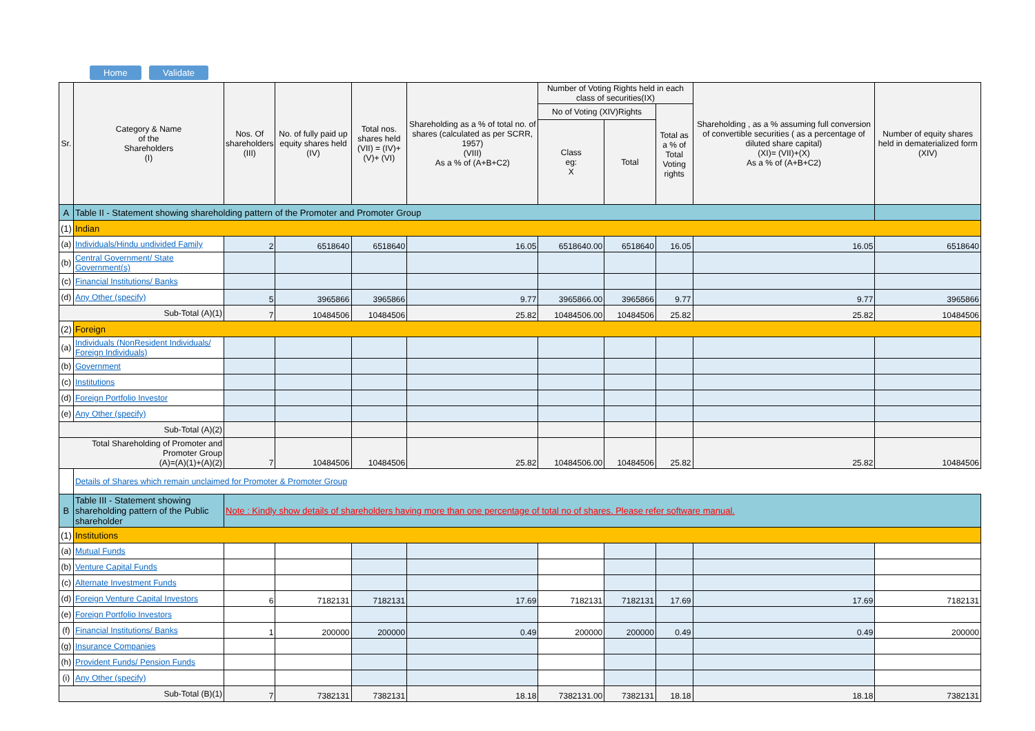Home Validate
| Sr. | Category & Name of the Shareholders (I) | Nos. Of shareholders (III) | No. of fully paid up equity shares held (IV) | Total nos. shares held (VII) = (IV)+(V)+ (VI) | Shareholding as a % of total no. of shares (calculated as per SCRR, 1957) (VIII) As a % of (A+B+C2) | Number of Voting Rights held in each class of securities(IX) | | | Shareholding , as a % assuming full conversion of convertible securities ( as a percentage of diluted share capital) (XI)= (VII)+(X) As a % of (A+B+C2) | Number of equity shares held in dematerialized form (XIV) |
| --- | --- | --- | --- | --- | --- | --- | --- | --- | --- | --- |
| | | | | | | No of Voting (XIV)Rights | | Total as a % of Total Voting rights | | |
| | | | | | | Class eg: X | Total | | | |
| A | Table II - Statement showing shareholding pattern of the Promoter and Promoter Group | | | | | | | | | |
| (1) | Indian | | | | | | | | | |
| (a) | Individuals/Hindu undivided Family | 2 | 6518640 | 6518640 | 16.05 | 6518640.00 | 6518640 | 16.05 | 16.05 | 6518640 |
| (b) | Central Government/ State Government(s) | | | | | | | | | |
| (c) | Financial Institutions/ Banks | | | | | | | | | |
| (d) | Any Other (specify) | 5 | 3965866 | 3965866 | 9.77 | 3965866.00 | 3965866 | 9.77 | 9.77 | 3965866 |
| Sub-Total (A)(1) | | 7 | 10484506 | 10484506 | 25.82 | 10484506.00 | 10484506 | 25.82 | 25.82 | 10484506 |
| (2) | Foreign | | | | | | | | | |
| (a) | Individuals (NonResident Individuals/ Foreign Individuals) | | | | | | | | | |
| (b) | Government | | | | | | | | | |
| (c) | Institutions | | | | | | | | | |
| (d) | Foreign Portfolio Investor | | | | | | | | | |
| (e) | Any Other (specify) | | | | | | | | | |
| Sub-Total (A)(2) | | | | | | | | | | |
| Total Shareholding of Promoter and Promoter Group (A)=(A)(1)+(A)(2) | | 7 | 10484506 | 10484506 | 25.82 | 10484506.00 | 10484506 | 25.82 | 25.82 | 10484506 |
| | Details of Shares which remain unclaimed for Promoter & Promoter Group | | | | | | | | | |
| B | Table III - Statement showing shareholding pattern of the Public shareholder | Note : Kindly show details of shareholders having more than one percentage of total no of shares. Please refer software manual. | | | | | | | | |
| (1) | Institutions | | | | | | | | | |
| (a) | Mutual Funds | | | | | | | | | |
| (b) | Venture Capital Funds | | | | | | | | | |
| (c) | Alternate Investment Funds | | | | | | | | | |
| (d) | Foreign Venture Capital Investors | 6 | 7182131 | 7182131 | 17.69 | 7182131 | 7182131 | 17.69 | 17.69 | 7182131 |
| (e) | Foreign Portfolio Investors | | | | | | | | | |
| (f) | Financial Institutions/ Banks | 1 | 200000 | 200000 | 0.49 | 200000 | 200000 | 0.49 | 0.49 | 200000 |
| (g) | Insurance Companies | | | | | | | | | |
| (h) | Provident Funds/ Pension Funds | | | | | | | | | |
| (i) | Any Other (specify) | | | | | | | | | |
| Sub-Total (B)(1) | | 7 | 7382131 | 7382131 | 18.18 | 7382131.00 | 7382131 | 18.18 | 18.18 | 7382131 |